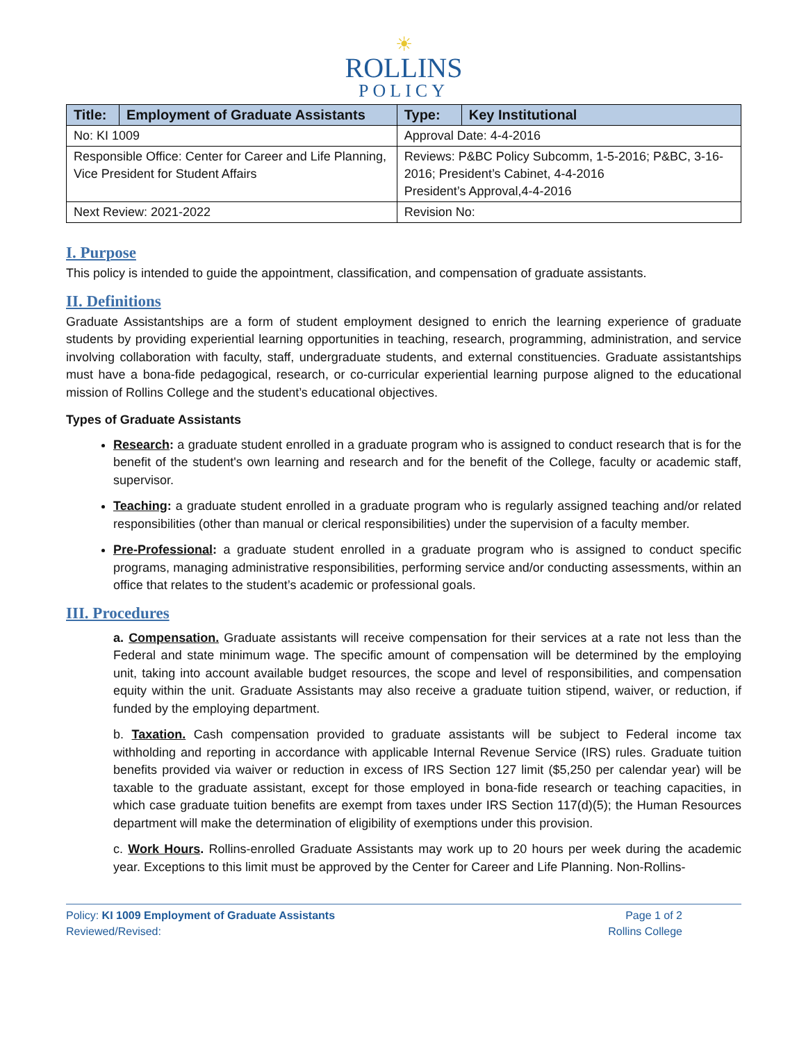☀
ROLLINS
POLICY
| Title: | Employment of Graduate Assistants | Type: | Key Institutional |
| No: KI 1009 | | Approval Date: 4-4-2016 | |
| Responsible Office: Center for Career and Life Planning, Vice President for Student Affairs | | Reviews: P&BC Policy Subcomm, 1-5-2016; P&BC, 3-16-2016; President’s Cabinet, 4-4-2016 President’s Approval,4-4-2016 | |
| Next Review: 2021-2022 | | Revision No: | |
I. Purpose
This policy is intended to guide the appointment, classification, and compensation of graduate assistants.
II. Definitions
Graduate Assistantships are a form of student employment designed to enrich the learning experience of graduate students by providing experiential learning opportunities in teaching, research, programming, administration, and service involving collaboration with faculty, staff, undergraduate students, and external constituencies. Graduate assistantships must have a bona-fide pedagogical, research, or co-curricular experiential learning purpose aligned to the educational mission of Rollins College and the student’s educational objectives.
Types of Graduate Assistants
Research: a graduate student enrolled in a graduate program who is assigned to conduct research that is for the benefit of the student's own learning and research and for the benefit of the College, faculty or academic staff, supervisor.
Teaching: a graduate student enrolled in a graduate program who is regularly assigned teaching and/or related responsibilities (other than manual or clerical responsibilities) under the supervision of a faculty member.
Pre-Professional: a graduate student enrolled in a graduate program who is assigned to conduct specific programs, managing administrative responsibilities, performing service and/or conducting assessments, within an office that relates to the student’s academic or professional goals.
III. Procedures
a. Compensation. Graduate assistants will receive compensation for their services at a rate not less than the Federal and state minimum wage. The specific amount of compensation will be determined by the employing unit, taking into account available budget resources, the scope and level of responsibilities, and compensation equity within the unit. Graduate Assistants may also receive a graduate tuition stipend, waiver, or reduction, if funded by the employing department.
b. Taxation. Cash compensation provided to graduate assistants will be subject to Federal income tax withholding and reporting in accordance with applicable Internal Revenue Service (IRS) rules. Graduate tuition benefits provided via waiver or reduction in excess of IRS Section 127 limit ($5,250 per calendar year) will be taxable to the graduate assistant, except for those employed in bona-fide research or teaching capacities, in which case graduate tuition benefits are exempt from taxes under IRS Section 117(d)(5); the Human Resources department will make the determination of eligibility of exemptions under this provision.
c. Work Hours. Rollins-enrolled Graduate Assistants may work up to 20 hours per week during the academic year. Exceptions to this limit must be approved by the Center for Career and Life Planning. Non-Rollins-
Policy: KI 1009 Employment of Graduate Assistants
Reviewed/Revised:
Page 1 of 2
Rollins College